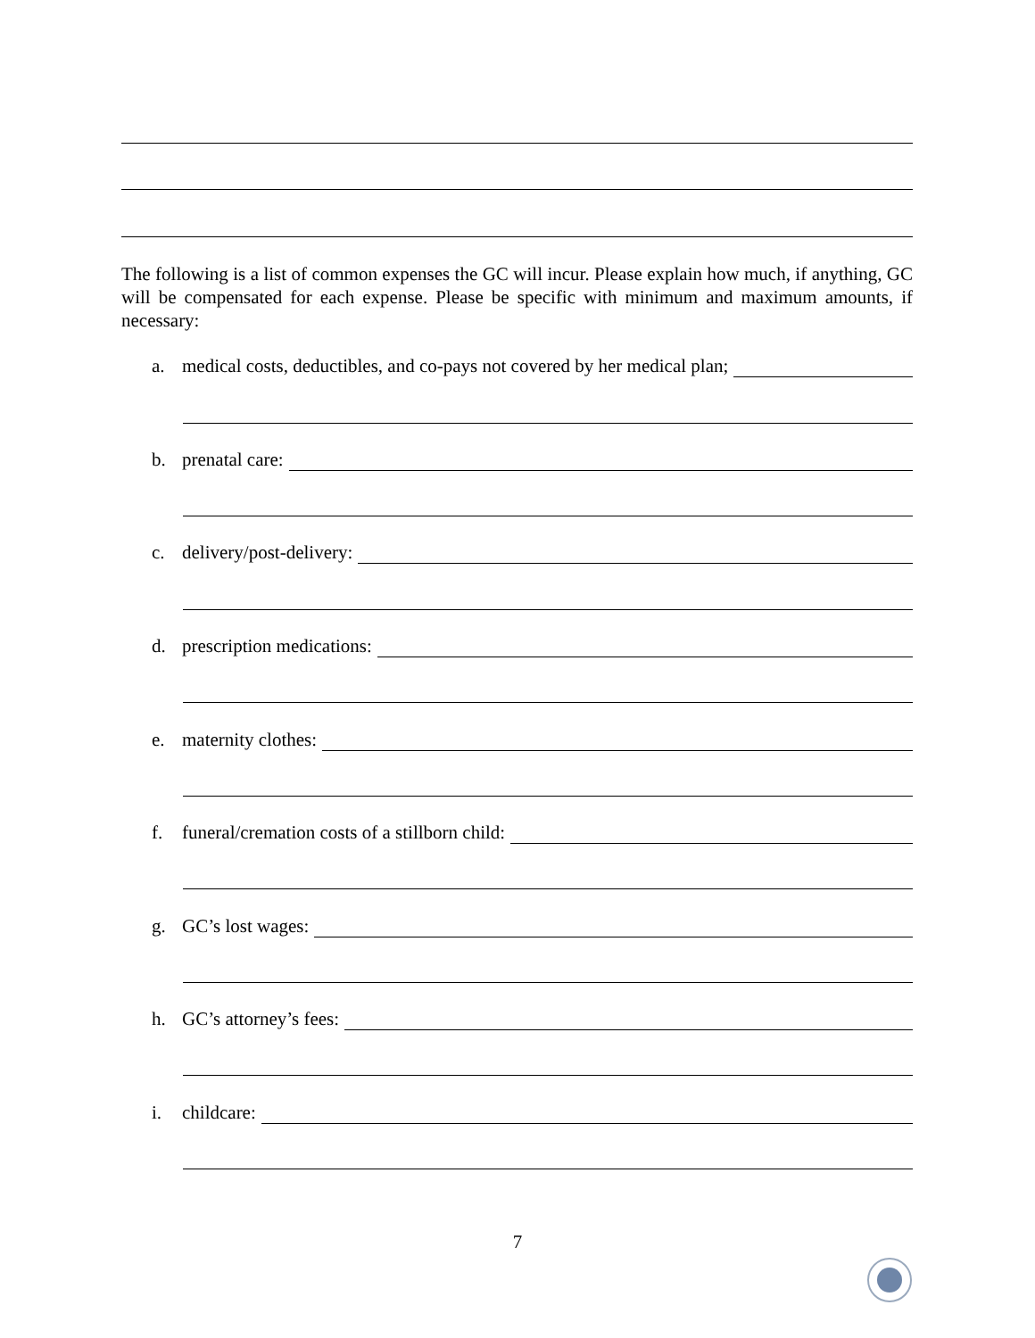The following is a list of common expenses the GC will incur. Please explain how much, if anything, GC will be compensated for each expense. Please be specific with minimum and maximum amounts, if necessary:
a. medical costs, deductibles, and co-pays not covered by her medical plan;
b. prenatal care:
c. delivery/post-delivery:
d. prescription medications:
e. maternity clothes:
f. funeral/cremation costs of a stillborn child:
g. GC’s lost wages:
h. GC’s attorney’s fees:
i. childcare:
7